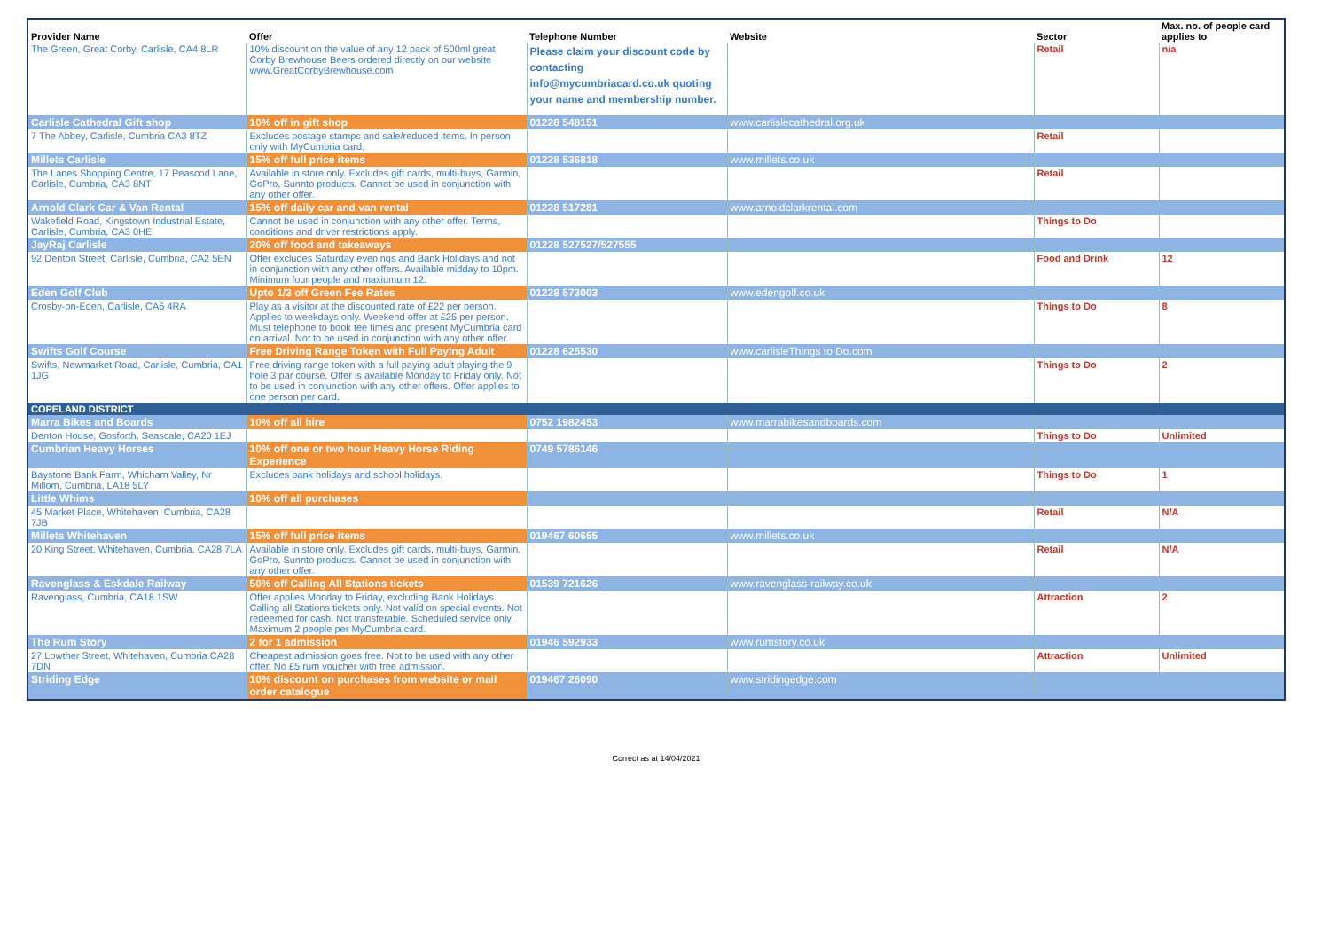| Provider Name | Offer | Telephone Number | Website | Sector | Max. no. of people card applies to |
| --- | --- | --- | --- | --- | --- |
| The Green, Great Corby, Carlisle, CA4 8LR | 10% discount on the value of any 12 pack of 500ml great Corby Brewhouse Beers ordered directly on our website www.GreatCorbyBrewhouse.com | Please claim your discount code by contacting info@mycumbriacard.co.uk quoting your name and membership number. | | Retail | n/a |
| Carlisle Cathedral Gift shop | 10% off in gift shop | 01228 548151 | www.carlislecathedral.org.uk | | |
| 7 The Abbey, Carlisle, Cumbria CA3 8TZ | Excludes postage stamps and sale/reduced items. In person only with MyCumbria card. | | | Retail | |
| Millets Carlisle | 15% off full price items | 01228 536818 | www.millets.co.uk | | |
| The Lanes Shopping Centre, 17 Peascod Lane, Carlisle, Cumbria, CA3 8NT | Available in store only. Excludes gift cards, multi-buys, Garmin, GoPro, Sunnto products. Cannot be used in conjunction with any other offer. | | | Retail | |
| Arnold Clark Car & Van Rental | 15% off daily car and van rental | 01228 517281 | www.arnoldclarkrental.com | | |
| Wakefield Road, Kingstown Industrial Estate, Carlisle, Cumbria, CA3 0HE | Cannot be used in conjunction with any other offer. Terms, conditions and driver restrictions apply. | | | Things to Do | |
| JayRaj Carlisle | 20% off food and takeaways | 01228 527527/527555 | | | |
| 92 Denton Street, Carlisle, Cumbria, CA2 5EN | Offer excludes Saturday evenings and Bank Holidays and not in conjunction with any other offers. Available midday to 10pm. Minimum four people and maxiumum 12. | | | Food and Drink | 12 |
| Eden Golf Club | Upto 1/3 off Green Fee Rates | 01228 573003 | www.edengolf.co.uk | | |
| Crosby-on-Eden, Carlisle, CA6 4RA | Play as a visitor at the discounted rate of £22 per person. Applies to weekdays only. Weekend offer at £25 per person. Must telephone to book tee times and present MyCumbria card on arrival. Not to be used in conjunction with any other offer. | | | Things to Do | 8 |
| Swifts Golf Course | Free Driving Range Token with Full Paying Adult | 01228 625530 | www.carlisleThings to Do.com | | |
| Swifts, Newmarket Road, Carlisle, Cumbria, CA1 1JG | Free driving range token with a full paying adult playing the 9 hole 3 par course. Offer is available Monday to Friday only. Not to be used in conjunction with any other offers. Offer applies to one person per card. | | | Things to Do | 2 |
| COPELAND DISTRICT | | | | | |
| Marra Bikes and Boards | 10% off all hire | 0752 1982453 | www.marrabikesandboards.com | | |
| Denton House, Gosforth, Seascale, CA20 1EJ | | | | Things to Do | Unlimited |
| Cumbrian Heavy Horses | 10% off one or two hour Heavy Horse Riding Experience | 0749 5786146 | | | |
| Baystone Bank Farm, Whicham Valley, Nr Millom, Cumbria, LA18 5LY | Excludes bank holidays and school holidays. | | | Things to Do | 1 |
| Little Whims | 10% off all purchases | | | | |
| 45 Market Place, Whitehaven, Cumbria, CA28 7JB | | | | Retail | N/A |
| Millets Whitehaven | 15% off full price items | 019467 60655 | www.millets.co.uk | | |
| 20 King Street, Whitehaven, Cumbria, CA28 7LA | Available in store only. Excludes gift cards, multi-buys, Garmin, GoPro, Sunnto products. Cannot be used in conjunction with any other offer. | | | Retail | N/A |
| Ravenglass & Eskdale Railway | 50% off Calling All Stations tickets | 01539 721626 | www.ravenglass-railway.co.uk | | |
| Ravenglass, Cumbria, CA18 1SW | Offer applies Monday to Friday, excluding Bank Holidays. Calling all Stations tickets only. Not valid on special events. Not redeemed for cash. Not transferable. Scheduled service only. Maximum 2 people per MyCumbria card. | | | Attraction | 2 |
| The Rum Story | 2 for 1 admission | 01946 592933 | www.rumstory.co.uk | | |
| 27 Lowther Street, Whitehaven, Cumbria CA28 7DN | Cheapest admission goes free. Not to be used with any other offer. No £5 rum voucher with free admission. | | | Attraction | Unlimited |
| Striding Edge | 10% discount on purchases from website or mail order catalogue | 019467 26090 | www.stridingedge.com | | |
Correct as at 14/04/2021